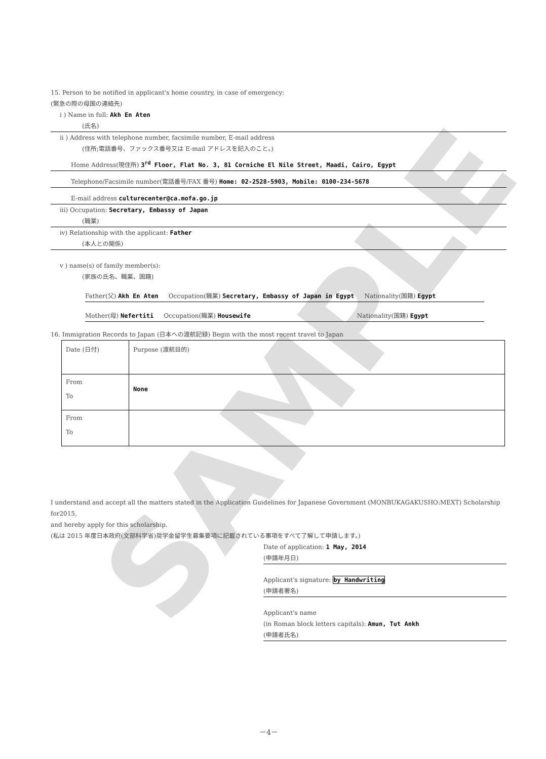SAMPLE
15. Person to be notified in applicant's home country, in case of emergency:
(緊急の際の母国の連絡先)
i ) Name in full: Akh En Aten
(氏名)
ii ) Address with telephone number, facsimile number, E-mail address
(住所;電話番号、ファックス番号又は E-mail アドレスを記入のこと。)
Home Address(現住所) 3<sup>rd</sup> Floor, Flat No. 3, 81 Corniche El Nile Street, Maadi, Cairo, Egypt
Telephone/Facsimile number(電話番号/FAX 番号) Home: 02-2528-5903, Mobile: 0100-234-5678
E-mail address culturecenter@ca.mofa.go.jp
iii) Occupation: Secretary, Embassy of Japan
(職業)
iv) Relationship with the applicant: Father
(本人との関係)
v ) name(s) of family member(s):
(家族の氏名、職業、国籍)
Father(父) Akh En Aten Occupation(職業) Secretary, Embassy of Japan in Egypt Nationality(国籍) Egypt
Mother(母) Nefertiti Occupation(職業) Housewife Nationality(国籍) Egypt
16. Immigration Records to Japan (日本への渡航記録) Begin with the most recent travel to Japan
| Date (日付) | Purpose (渡航目的) |
| From To | None |
| From To | |
I understand and accept all the matters stated in the Application Guidelines for Japanese Government (MONBUKAGAKUSHO:MEXT) Scholarship for2015,
and hereby apply for this scholarship.
(私は 2015 年度日本政府(文部科学省)奨学金留学生募集要項に記載されている事項をすべて了解して申請します。)
Date of application: 1 May, 2014
(申請年月日)
Applicant's signature: by Handwriting
(申請者署名)
Applicant's name
(in Roman block letters capitals): Amun, Tut Ankh
(申請者氏名)
－4－